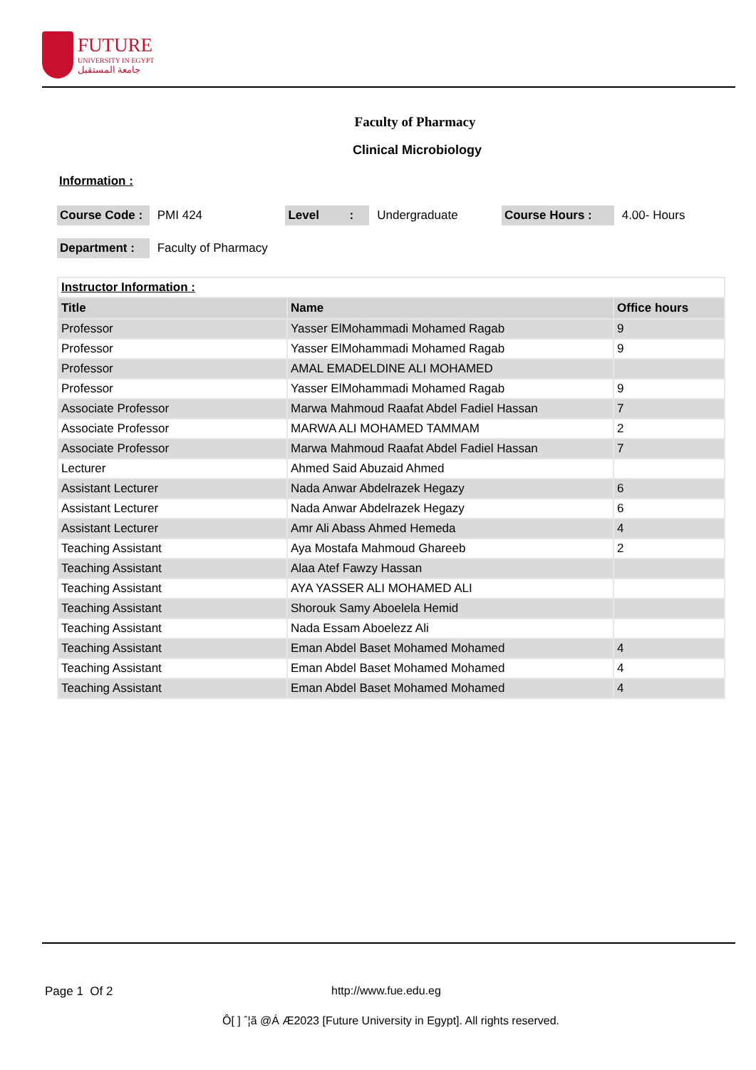FUTURE
UNIVERSITY IN EGYPT
جامعة المستقبل
Faculty of Pharmacy
Clinical Microbiology
Information :
Course Code : PMI 424 Level : Undergraduate Course Hours : 4.00- Hours
Department : Faculty of Pharmacy
| Instructor Information : | | |
| Title | Name | Office hours |
| Professor | Yasser ElMohammadi Mohamed Ragab | 9 |
| Professor | Yasser ElMohammadi Mohamed Ragab | 9 |
| Professor | AMAL EMADELDINE ALI MOHAMED | |
| Professor | Yasser ElMohammadi Mohamed Ragab | 9 |
| Associate Professor | Marwa Mahmoud Raafat Abdel Fadiel Hassan | 7 |
| Associate Professor | MARWA ALI MOHAMED TAMMAM | 2 |
| Associate Professor | Marwa Mahmoud Raafat Abdel Fadiel Hassan | 7 |
| Lecturer | Ahmed Said Abuzaid Ahmed | |
| Assistant Lecturer | Nada Anwar Abdelrazek Hegazy | 6 |
| Assistant Lecturer | Nada Anwar Abdelrazek Hegazy | 6 |
| Assistant Lecturer | Amr Ali Abass Ahmed Hemeda | 4 |
| Teaching Assistant | Aya Mostafa Mahmoud Ghareeb | 2 |
| Teaching Assistant | Alaa Atef Fawzy Hassan | |
| Teaching Assistant | AYA YASSER ALI MOHAMED ALI | |
| Teaching Assistant | Shorouk Samy Aboelela Hemid | |
| Teaching Assistant | Nada Essam Aboelezz Ali | |
| Teaching Assistant | Eman Abdel Baset Mohamed Mohamed | 4 |
| Teaching Assistant | Eman Abdel Baset Mohamed Mohamed | 4 |
| Teaching Assistant | Eman Abdel Baset Mohamed Mohamed | 4 |
Page 1 Of 2 http://www.fue.edu.eg
Ô[ ] ˆ¦ã @Á Æ2023 [Future University in Egypt]. All rights reserved.